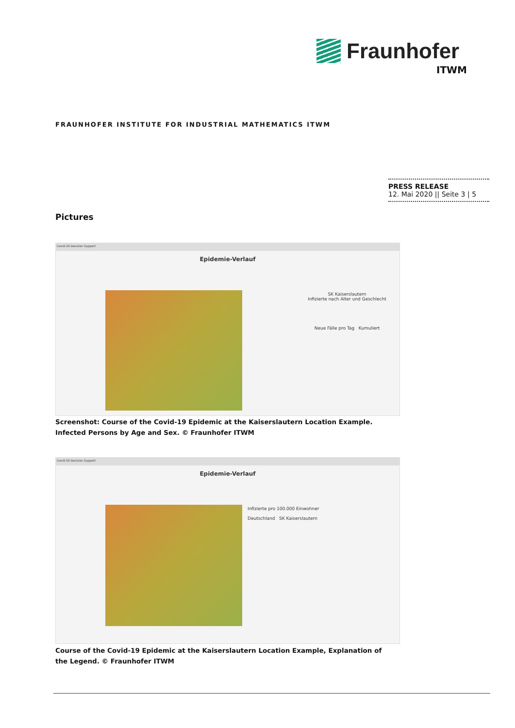Fraunhofer
ITWM
FRAUNHOFER INSTITUTE FOR INDUSTRIAL MATHEMATICS ITWM
PRESS RELEASE
12. Mai 2020 || Seite 3 | 5
Pictures
Covid-19 Decision Support
Epidemie-Verlauf
SK Kaiserslautern
Infizierte nach Alter und Geschlecht
Neue Fälle pro Tag Kumuliert
Screenshot: Course of the Covid-19 Epidemic at the Kaiserslautern Location Example. Infected Persons by Age and Sex. © Fraunhofer ITWM
Covid-19 Decision Support
Epidemie-Verlauf
Infizierte pro 100.000 Einwohner
Deutschland SK Kaiserslautern
Course of the Covid-19 Epidemic at the Kaiserslautern Location Example, Explanation of the Legend. © Fraunhofer ITWM